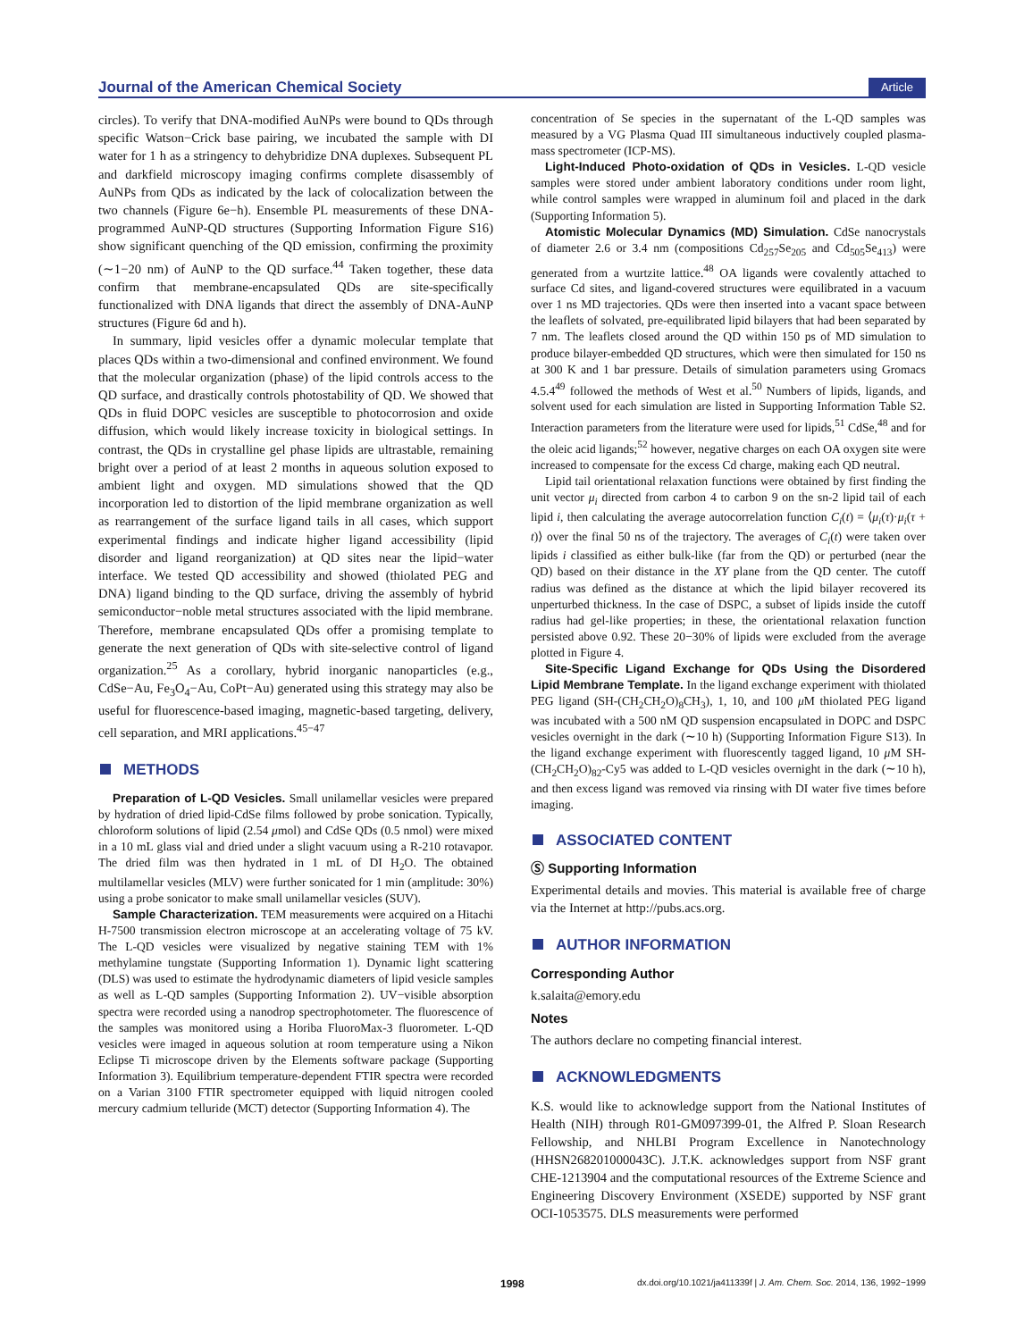Journal of the American Chemical Society Article
circles). To verify that DNA-modified AuNPs were bound to QDs through specific Watson−Crick base pairing, we incubated the sample with DI water for 1 h as a stringency to dehybridize DNA duplexes. Subsequent PL and darkfield microscopy imaging confirms complete disassembly of AuNPs from QDs as indicated by the lack of colocalization between the two channels (Figure 6e−h). Ensemble PL measurements of these DNA-programmed AuNP-QD structures (Supporting Information Figure S16) show significant quenching of the QD emission, confirming the proximity (∼1−20 nm) of AuNP to the QD surface.<sup>44</sup> Taken together, these data confirm that membrane-encapsulated QDs are site-specifically functionalized with DNA ligands that direct the assembly of DNA-AuNP structures (Figure 6d and h).
In summary, lipid vesicles offer a dynamic molecular template that places QDs within a two-dimensional and confined environment. We found that the molecular organization (phase) of the lipid controls access to the QD surface, and drastically controls photostability of QD. We showed that QDs in fluid DOPC vesicles are susceptible to photocorrosion and oxide diffusion, which would likely increase toxicity in biological settings. In contrast, the QDs in crystalline gel phase lipids are ultrastable, remaining bright over a period of at least 2 months in aqueous solution exposed to ambient light and oxygen. MD simulations showed that the QD incorporation led to distortion of the lipid membrane organization as well as rearrangement of the surface ligand tails in all cases, which support experimental findings and indicate higher ligand accessibility (lipid disorder and ligand reorganization) at QD sites near the lipid−water interface. We tested QD accessibility and showed (thiolated PEG and DNA) ligand binding to the QD surface, driving the assembly of hybrid semiconductor−noble metal structures associated with the lipid membrane. Therefore, membrane encapsulated QDs offer a promising template to generate the next generation of QDs with site-selective control of ligand organization.<sup>25</sup> As a corollary, hybrid inorganic nanoparticles (e.g., CdSe−Au, Fe<sub>3</sub>O<sub>4</sub>−Au, CoPt−Au) generated using this strategy may also be useful for fluorescence-based imaging, magnetic-based targeting, delivery, cell separation, and MRI applications.<sup>45−47</sup>
METHODS
Preparation of L-QD Vesicles. Small unilamellar vesicles were prepared by hydration of dried lipid-CdSe films followed by probe sonication. Typically, chloroform solutions of lipid (2.54 μmol) and CdSe QDs (0.5 nmol) were mixed in a 10 mL glass vial and dried under a slight vacuum using a R-210 rotavapor. The dried film was then hydrated in 1 mL of DI H<sub>2</sub>O. The obtained multilamellar vesicles (MLV) were further sonicated for 1 min (amplitude: 30%) using a probe sonicator to make small unilamellar vesicles (SUV).
Sample Characterization. TEM measurements were acquired on a Hitachi H-7500 transmission electron microscope at an accelerating voltage of 75 kV. The L-QD vesicles were visualized by negative staining TEM with 1% methylamine tungstate (Supporting Information 1). Dynamic light scattering (DLS) was used to estimate the hydrodynamic diameters of lipid vesicle samples as well as L-QD samples (Supporting Information 2). UV−visible absorption spectra were recorded using a nanodrop spectrophotometer. The fluorescence of the samples was monitored using a Horiba FluoroMax-3 fluorometer. L-QD vesicles were imaged in aqueous solution at room temperature using a Nikon Eclipse Ti microscope driven by the Elements software package (Supporting Information 3). Equilibrium temperature-dependent FTIR spectra were recorded on a Varian 3100 FTIR spectrometer equipped with liquid nitrogen cooled mercury cadmium telluride (MCT) detector (Supporting Information 4). The
concentration of Se species in the supernatant of the L-QD samples was measured by a VG Plasma Quad III simultaneous inductively coupled plasma-mass spectrometer (ICP-MS).
Light-Induced Photo-oxidation of QDs in Vesicles. L-QD vesicle samples were stored under ambient laboratory conditions under room light, while control samples were wrapped in aluminum foil and placed in the dark (Supporting Information 5).
Atomistic Molecular Dynamics (MD) Simulation. CdSe nanocrystals of diameter 2.6 or 3.4 nm (compositions Cd<sub>257</sub>Se<sub>205</sub> and Cd<sub>505</sub>Se<sub>413</sub>) were generated from a wurtzite lattice.<sup>48</sup> OA ligands were covalently attached to surface Cd sites, and ligand-covered structures were equilibrated in a vacuum over 1 ns MD trajectories. QDs were then inserted into a vacant space between the leaflets of solvated, pre-equilibrated lipid bilayers that had been separated by 7 nm. The leaflets closed around the QD within 150 ps of MD simulation to produce bilayer-embedded QD structures, which were then simulated for 150 ns at 300 K and 1 bar pressure. Details of simulation parameters using Gromacs 4.5.4<sup>49</sup> followed the methods of West et al.<sup>50</sup> Numbers of lipids, ligands, and solvent used for each simulation are listed in Supporting Information Table S2. Interaction parameters from the literature were used for lipids,<sup>51</sup> CdSe,<sup>48</sup> and for the oleic acid ligands;<sup>52</sup> however, negative charges on each OA oxygen site were increased to compensate for the excess Cd charge, making each QD neutral.
Lipid tail orientational relaxation functions were obtained by first finding the unit vector μ<sub>i</sub> directed from carbon 4 to carbon 9 on the sn-2 lipid tail of each lipid i, then calculating the average autocorrelation function C<sub>i</sub>(t) = ⟨μ<sub>i</sub>(τ)·μ<sub>i</sub>(τ + t)⟩ over the final 50 ns of the trajectory. The averages of C<sub>i</sub>(t) were taken over lipids i classified as either bulk-like (far from the QD) or perturbed (near the QD) based on their distance in the XY plane from the QD center. The cutoff radius was defined as the distance at which the lipid bilayer recovered its unperturbed thickness. In the case of DSPC, a subset of lipids inside the cutoff radius had gel-like properties; in these, the orientational relaxation function persisted above 0.92. These 20−30% of lipids were excluded from the average plotted in Figure 4.
Site-Specific Ligand Exchange for QDs Using the Disordered Lipid Membrane Template. In the ligand exchange experiment with thiolated PEG ligand (SH-(CH<sub>2</sub>CH<sub>2</sub>O)<sub>8</sub>CH<sub>3</sub>), 1, 10, and 100 μ M thiolated PEG ligand was incubated with a 500 nM QD suspension encapsulated in DOPC and DSPC vesicles overnight in the dark (∼10 h) (Supporting Information Figure S13). In the ligand exchange experiment with fluorescently tagged ligand, 10 μ M SH-(CH<sub>2</sub>CH<sub>2</sub>O)<sub>82</sub>-Cy5 was added to L-QD vesicles overnight in the dark (∼10 h), and then excess ligand was removed via rinsing with DI water five times before imaging.
ASSOCIATED CONTENT
Ⓢ Supporting Information
Experimental details and movies. This material is available free of charge via the Internet at http://pubs.acs.org.
AUTHOR INFORMATION
Corresponding Author
k.salaita@emory.edu
Notes
The authors declare no competing financial interest.
ACKNOWLEDGMENTS
K.S. would like to acknowledge support from the National Institutes of Health (NIH) through R01-GM097399-01, the Alfred P. Sloan Research Fellowship, and NHLBI Program Excellence in Nanotechnology (HHSN268201000043C). J.T.K. acknowledges support from NSF grant CHE-1213904 and the computational resources of the Extreme Science and Engineering Discovery Environment (XSEDE) supported by NSF grant OCI-1053575. DLS measurements were performed
1998 dx.doi.org/10.1021/ja411339f | J. Am. Chem. Soc. 2014, 136, 1992−1999